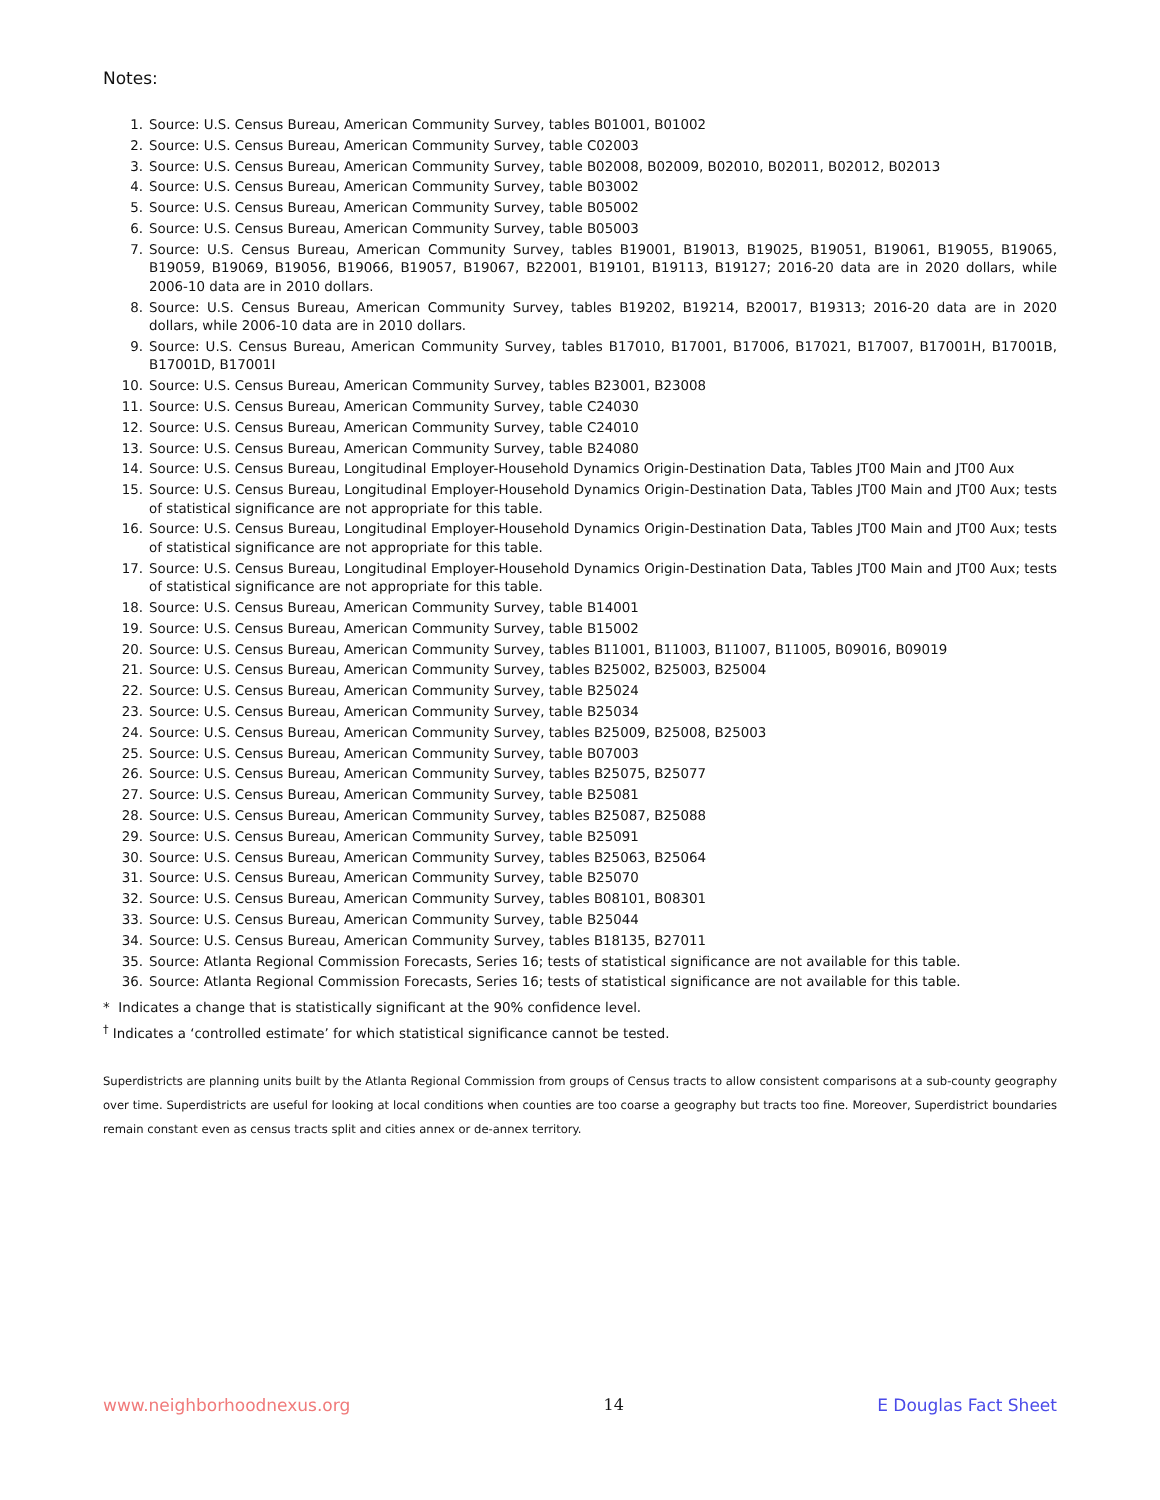Notes:
1. Source: U.S. Census Bureau, American Community Survey, tables B01001, B01002
2. Source: U.S. Census Bureau, American Community Survey, table C02003
3. Source: U.S. Census Bureau, American Community Survey, table B02008, B02009, B02010, B02011, B02012, B02013
4. Source: U.S. Census Bureau, American Community Survey, table B03002
5. Source: U.S. Census Bureau, American Community Survey, table B05002
6. Source: U.S. Census Bureau, American Community Survey, table B05003
7. Source: U.S. Census Bureau, American Community Survey, tables B19001, B19013, B19025, B19051, B19061, B19055, B19065, B19059, B19069, B19056, B19066, B19057, B19067, B22001, B19101, B19113, B19127; 2016-20 data are in 2020 dollars, while 2006-10 data are in 2010 dollars.
8. Source: U.S. Census Bureau, American Community Survey, tables B19202, B19214, B20017, B19313; 2016-20 data are in 2020 dollars, while 2006-10 data are in 2010 dollars.
9. Source: U.S. Census Bureau, American Community Survey, tables B17010, B17001, B17006, B17021, B17007, B17001H, B17001B, B17001D, B17001I
10. Source: U.S. Census Bureau, American Community Survey, tables B23001, B23008
11. Source: U.S. Census Bureau, American Community Survey, table C24030
12. Source: U.S. Census Bureau, American Community Survey, table C24010
13. Source: U.S. Census Bureau, American Community Survey, table B24080
14. Source: U.S. Census Bureau, Longitudinal Employer-Household Dynamics Origin-Destination Data, Tables JT00 Main and JT00 Aux
15. Source: U.S. Census Bureau, Longitudinal Employer-Household Dynamics Origin-Destination Data, Tables JT00 Main and JT00 Aux; tests of statistical significance are not appropriate for this table.
16. Source: U.S. Census Bureau, Longitudinal Employer-Household Dynamics Origin-Destination Data, Tables JT00 Main and JT00 Aux; tests of statistical significance are not appropriate for this table.
17. Source: U.S. Census Bureau, Longitudinal Employer-Household Dynamics Origin-Destination Data, Tables JT00 Main and JT00 Aux; tests of statistical significance are not appropriate for this table.
18. Source: U.S. Census Bureau, American Community Survey, table B14001
19. Source: U.S. Census Bureau, American Community Survey, table B15002
20. Source: U.S. Census Bureau, American Community Survey, tables B11001, B11003, B11007, B11005, B09016, B09019
21. Source: U.S. Census Bureau, American Community Survey, tables B25002, B25003, B25004
22. Source: U.S. Census Bureau, American Community Survey, table B25024
23. Source: U.S. Census Bureau, American Community Survey, table B25034
24. Source: U.S. Census Bureau, American Community Survey, tables B25009, B25008, B25003
25. Source: U.S. Census Bureau, American Community Survey, table B07003
26. Source: U.S. Census Bureau, American Community Survey, tables B25075, B25077
27. Source: U.S. Census Bureau, American Community Survey, table B25081
28. Source: U.S. Census Bureau, American Community Survey, tables B25087, B25088
29. Source: U.S. Census Bureau, American Community Survey, table B25091
30. Source: U.S. Census Bureau, American Community Survey, tables B25063, B25064
31. Source: U.S. Census Bureau, American Community Survey, table B25070
32. Source: U.S. Census Bureau, American Community Survey, tables B08101, B08301
33. Source: U.S. Census Bureau, American Community Survey, table B25044
34. Source: U.S. Census Bureau, American Community Survey, tables B18135, B27011
35. Source: Atlanta Regional Commission Forecasts, Series 16; tests of statistical significance are not available for this table.
36. Source: Atlanta Regional Commission Forecasts, Series 16; tests of statistical significance are not available for this table.
* Indicates a change that is statistically significant at the 90% confidence level.
<sup>†</sup> Indicates a ‘controlled estimate’ for which statistical significance cannot be tested.
Superdistricts are planning units built by the Atlanta Regional Commission from groups of Census tracts to allow consistent comparisons at a sub-county geography over time. Superdistricts are useful for looking at local conditions when counties are too coarse a geography but tracts too fine. Moreover, Superdistrict boundaries remain constant even as census tracts split and cities annex or de-annex territory.
www.neighborhoodnexus.org 14 E Douglas Fact Sheet